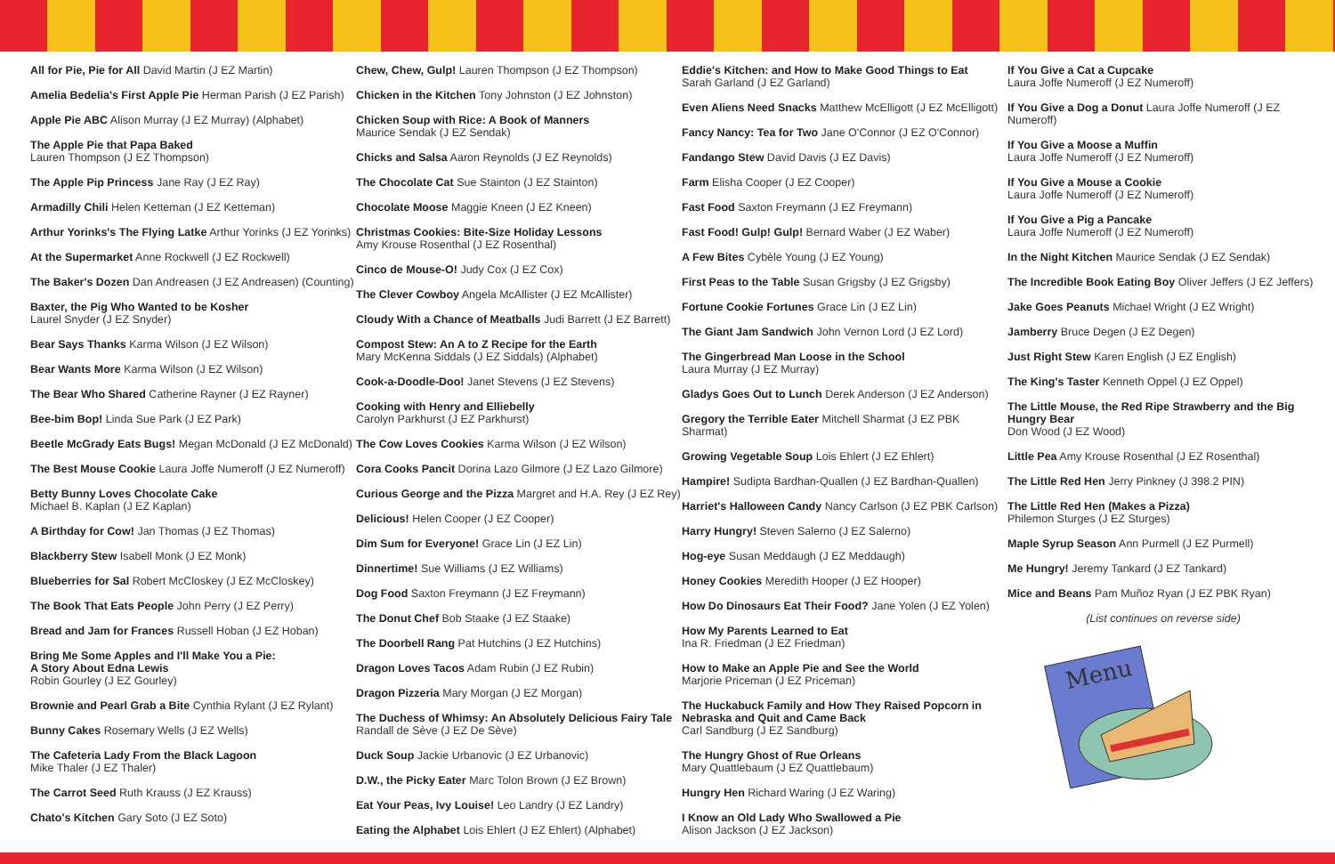All for Pie, Pie for All David Martin (J EZ Martin)
Amelia Bedelia's First Apple Pie Herman Parish (J EZ Parish)
Apple Pie ABC Alison Murray (J EZ Murray) (Alphabet)
The Apple Pie that Papa Baked
Lauren Thompson (J EZ Thompson)
The Apple Pip Princess Jane Ray (J EZ Ray)
Armadilly Chili Helen Ketteman (J EZ Ketteman)
Arthur Yorinks's The Flying Latke Arthur Yorinks (J EZ Yorinks)
At the Supermarket Anne Rockwell (J EZ Rockwell)
The Baker's Dozen Dan Andreasen (J EZ Andreasen) (Counting)
Baxter, the Pig Who Wanted to be Kosher
Laurel Snyder (J EZ Snyder)
Bear Says Thanks Karma Wilson (J EZ Wilson)
Bear Wants More Karma Wilson (J EZ Wilson)
The Bear Who Shared Catherine Rayner (J EZ Rayner)
Bee-bim Bop! Linda Sue Park (J EZ Park)
Beetle McGrady Eats Bugs! Megan McDonald (J EZ McDonald)
The Best Mouse Cookie Laura Joffe Numeroff (J EZ Numeroff)
Betty Bunny Loves Chocolate Cake
Michael B. Kaplan (J EZ Kaplan)
A Birthday for Cow! Jan Thomas (J EZ Thomas)
Blackberry Stew Isabell Monk (J EZ Monk)
Blueberries for Sal Robert McCloskey (J EZ McCloskey)
The Book That Eats People John Perry (J EZ Perry)
Bread and Jam for Frances Russell Hoban (J EZ Hoban)
Bring Me Some Apples and I'll Make You a Pie:
A Story About Edna Lewis
Robin Gourley (J EZ Gourley)
Brownie and Pearl Grab a Bite Cynthia Rylant (J EZ Rylant)
Bunny Cakes Rosemary Wells (J EZ Wells)
The Cafeteria Lady From the Black Lagoon
Mike Thaler (J EZ Thaler)
The Carrot Seed Ruth Krauss (J EZ Krauss)
Chato's Kitchen Gary Soto (J EZ Soto)
Chew, Chew, Gulp! Lauren Thompson (J EZ Thompson)
Chicken in the Kitchen Tony Johnston (J EZ Johnston)
Chicken Soup with Rice: A Book of Manners
Maurice Sendak (J EZ Sendak)
Chicks and Salsa Aaron Reynolds (J EZ Reynolds)
The Chocolate Cat Sue Stainton (J EZ Stainton)
Chocolate Moose Maggie Kneen (J EZ Kneen)
Christmas Cookies: Bite-Size Holiday Lessons
Amy Krouse Rosenthal (J EZ Rosenthal)
Cinco de Mouse-O! Judy Cox (J EZ Cox)
The Clever Cowboy Angela McAllister (J EZ McAllister)
Cloudy With a Chance of Meatballs Judi Barrett (J EZ Barrett)
Compost Stew: An A to Z Recipe for the Earth
Mary McKenna Siddals (J EZ Siddals) (Alphabet)
Cook-a-Doodle-Doo! Janet Stevens (J EZ Stevens)
Cooking with Henry and Elliebelly
Carolyn Parkhurst (J EZ Parkhurst)
The Cow Loves Cookies Karma Wilson (J EZ Wilson)
Cora Cooks Pancit Dorina Lazo Gilmore (J EZ Lazo Gilmore)
Curious George and the Pizza Margret and H.A. Rey (J EZ Rey)
Delicious! Helen Cooper (J EZ Cooper)
Dim Sum for Everyone! Grace Lin (J EZ Lin)
Dinnertime! Sue Williams (J EZ Williams)
Dog Food Saxton Freymann (J EZ Freymann)
The Donut Chef Bob Staake (J EZ Staake)
The Doorbell Rang Pat Hutchins (J EZ Hutchins)
Dragon Loves Tacos Adam Rubin (J EZ Rubin)
Dragon Pizzeria Mary Morgan (J EZ Morgan)
The Duchess of Whimsy: An Absolutely Delicious Fairy Tale
Randall de Sève (J EZ De Sève)
Duck Soup Jackie Urbanovic (J EZ Urbanovic)
D.W., the Picky Eater Marc Tolon Brown (J EZ Brown)
Eat Your Peas, Ivy Louise! Leo Landry (J EZ Landry)
Eating the Alphabet Lois Ehlert (J EZ Ehlert) (Alphabet)
Eddie's Kitchen: and How to Make Good Things to Eat
Sarah Garland (J EZ Garland)
Even Aliens Need Snacks Matthew McElligott (J EZ McElligott)
Fancy Nancy: Tea for Two Jane O'Connor (J EZ O'Connor)
Fandango Stew David Davis (J EZ Davis)
Farm Elisha Cooper (J EZ Cooper)
Fast Food Saxton Freymann (J EZ Freymann)
Fast Food! Gulp! Gulp! Bernard Waber (J EZ Waber)
A Few Bites Cybèle Young (J EZ Young)
First Peas to the Table Susan Grigsby (J EZ Grigsby)
Fortune Cookie Fortunes Grace Lin (J EZ Lin)
The Giant Jam Sandwich John Vernon Lord (J EZ Lord)
The Gingerbread Man Loose in the School
Laura Murray (J EZ Murray)
Gladys Goes Out to Lunch Derek Anderson (J EZ Anderson)
Gregory the Terrible Eater Mitchell Sharmat (J EZ PBK Sharmat)
Growing Vegetable Soup Lois Ehlert (J EZ Ehlert)
Hampire! Sudipta Bardhan-Quallen (J EZ Bardhan-Quallen)
Harriet's Halloween Candy Nancy Carlson (J EZ PBK Carlson)
Harry Hungry! Steven Salerno (J EZ Salerno)
Hog-eye Susan Meddaugh (J EZ Meddaugh)
Honey Cookies Meredith Hooper (J EZ Hooper)
How Do Dinosaurs Eat Their Food? Jane Yolen (J EZ Yolen)
How My Parents Learned to Eat
Ina R. Friedman (J EZ Friedman)
How to Make an Apple Pie and See the World
Marjorie Priceman (J EZ Priceman)
The Huckabuck Family and How They Raised Popcorn in Nebraska and Quit and Came Back
Carl Sandburg (J EZ Sandburg)
The Hungry Ghost of Rue Orleans
Mary Quattlebaum (J EZ Quattlebaum)
Hungry Hen Richard Waring (J EZ Waring)
I Know an Old Lady Who Swallowed a Pie
Alison Jackson (J EZ Jackson)
If You Give a Cat a Cupcake
Laura Joffe Numeroff (J EZ Numeroff)
If You Give a Dog a Donut Laura Joffe Numeroff (J EZ Numeroff)
If You Give a Moose a Muffin
Laura Joffe Numeroff (J EZ Numeroff)
If You Give a Mouse a Cookie
Laura Joffe Numeroff (J EZ Numeroff)
If You Give a Pig a Pancake
Laura Joffe Numeroff (J EZ Numeroff)
In the Night Kitchen Maurice Sendak (J EZ Sendak)
The Incredible Book Eating Boy Oliver Jeffers (J EZ Jeffers)
Jake Goes Peanuts Michael Wright (J EZ Wright)
Jamberry Bruce Degen (J EZ Degen)
Just Right Stew Karen English (J EZ English)
The King's Taster Kenneth Oppel (J EZ Oppel)
The Little Mouse, the Red Ripe Strawberry and the Big Hungry Bear
Don Wood (J EZ Wood)
Little Pea Amy Krouse Rosenthal (J EZ Rosenthal)
The Little Red Hen Jerry Pinkney (J 398.2 PIN)
The Little Red Hen (Makes a Pizza)
Philemon Sturges (J EZ Sturges)
Maple Syrup Season Ann Purmell (J EZ Purmell)
Me Hungry! Jeremy Tankard (J EZ Tankard)
Mice and Beans Pam Muñoz Ryan (J EZ PBK Ryan)
(List continues on reverse side)
Menu